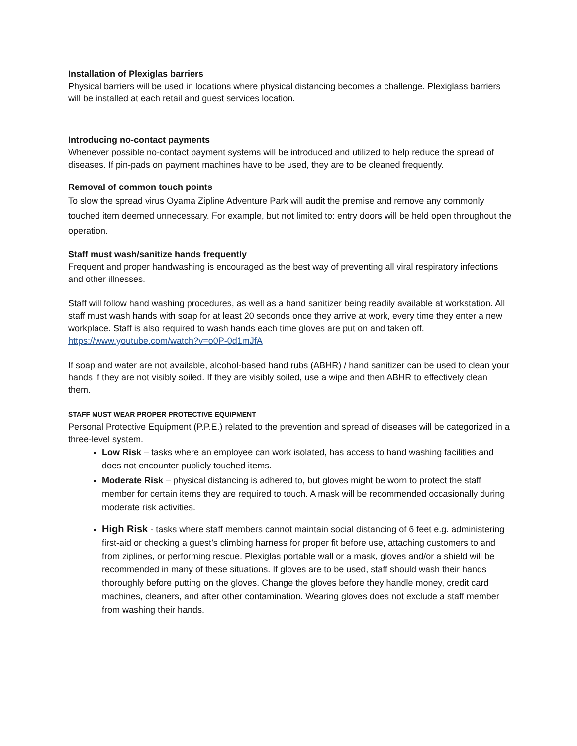Installation of Plexiglas barriers
Physical barriers will be used in locations where physical distancing becomes a challenge. Plexiglass barriers will be installed at each retail and guest services location.
Introducing no-contact payments
Whenever possible no-contact payment systems will be introduced and utilized to help reduce the spread of diseases. If pin-pads on payment machines have to be used, they are to be cleaned frequently.
Removal of common touch points
To slow the spread virus Oyama Zipline Adventure Park will audit the premise and remove any commonly touched item deemed unnecessary. For example, but not limited to: entry doors will be held open throughout the operation.
Staff must wash/sanitize hands frequently
Frequent and proper handwashing is encouraged as the best way of preventing all viral respiratory infections and other illnesses.
Staff will follow hand washing procedures, as well as a hand sanitizer being readily available at workstation. All staff must wash hands with soap for at least 20 seconds once they arrive at work, every time they enter a new workplace. Staff is also required to wash hands each time gloves are put on and taken off. https://www.youtube.com/watch?v=o0P-0d1mJfA
If soap and water are not available, alcohol-based hand rubs (ABHR) / hand sanitizer can be used to clean your hands if they are not visibly soiled. If they are visibly soiled, use a wipe and then ABHR to effectively clean them.
STAFF MUST WEAR PROPER PROTECTIVE EQUIPMENT
Personal Protective Equipment (P.P.E.) related to the prevention and spread of diseases will be categorized in a three-level system.
Low Risk – tasks where an employee can work isolated, has access to hand washing facilities and does not encounter publicly touched items.
Moderate Risk – physical distancing is adhered to, but gloves might be worn to protect the staff member for certain items they are required to touch. A mask will be recommended occasionally during moderate risk activities.
High Risk - tasks where staff members cannot maintain social distancing of 6 feet e.g. administering first-aid or checking a guest’s climbing harness for proper fit before use, attaching customers to and from ziplines, or performing rescue. Plexiglas portable wall or a mask, gloves and/or a shield will be recommended in many of these situations. If gloves are to be used, staff should wash their hands thoroughly before putting on the gloves. Change the gloves before they handle money, credit card machines, cleaners, and after other contamination. Wearing gloves does not exclude a staff member from washing their hands.